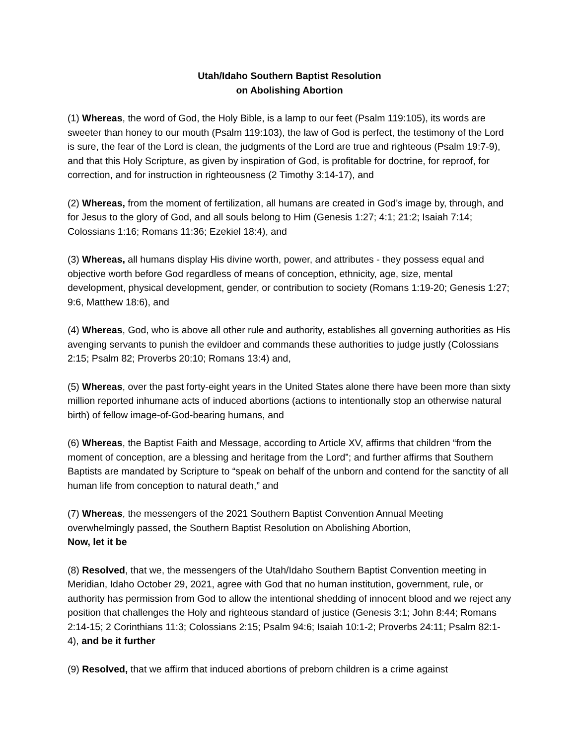Utah/Idaho Southern Baptist Resolution
on Abolishing Abortion
(1) Whereas, the word of God, the Holy Bible, is a lamp to our feet (Psalm 119:105), its words are sweeter than honey to our mouth (Psalm 119:103), the law of God is perfect, the testimony of the Lord is sure, the fear of the Lord is clean, the judgments of the Lord are true and righteous (Psalm 19:7-9), and that this Holy Scripture, as given by inspiration of God, is profitable for doctrine, for reproof, for correction, and for instruction in righteousness (2 Timothy 3:14-17), and
(2) Whereas, from the moment of fertilization, all humans are created in God’s image by, through, and for Jesus to the glory of God, and all souls belong to Him (Genesis 1:27; 4:1; 21:2; Isaiah 7:14; Colossians 1:16; Romans 11:36; Ezekiel 18:4), and
(3) Whereas, all humans display His divine worth, power, and attributes - they possess equal and objective worth before God regardless of means of conception, ethnicity, age, size, mental development, physical development, gender, or contribution to society (Romans 1:19-20; Genesis 1:27; 9:6, Matthew 18:6), and
(4) Whereas, God, who is above all other rule and authority, establishes all governing authorities as His avenging servants to punish the evildoer and commands these authorities to judge justly (Colossians 2:15; Psalm 82; Proverbs 20:10; Romans 13:4) and,
(5) Whereas, over the past forty-eight years in the United States alone there have been more than sixty million reported inhumane acts of induced abortions (actions to intentionally stop an otherwise natural birth) of fellow image-of-God-bearing humans, and
(6) Whereas, the Baptist Faith and Message, according to Article XV, affirms that children “from the moment of conception, are a blessing and heritage from the Lord”; and further affirms that Southern Baptists are mandated by Scripture to “speak on behalf of the unborn and contend for the sanctity of all human life from conception to natural death,” and
(7) Whereas, the messengers of the 2021 Southern Baptist Convention Annual Meeting overwhelmingly passed, the Southern Baptist Resolution on Abolishing Abortion,
Now, let it be
(8) Resolved, that we, the messengers of the Utah/Idaho Southern Baptist Convention meeting in Meridian, Idaho October 29, 2021, agree with God that no human institution, government, rule, or authority has permission from God to allow the intentional shedding of innocent blood and we reject any position that challenges the Holy and righteous standard of justice (Genesis 3:1; John 8:44; Romans 2:14-15; 2 Corinthians 11:3; Colossians 2:15; Psalm 94:6; Isaiah 10:1-2; Proverbs 24:11; Psalm 82:1-4), and be it further
(9) Resolved, that we affirm that induced abortions of preborn children is a crime against